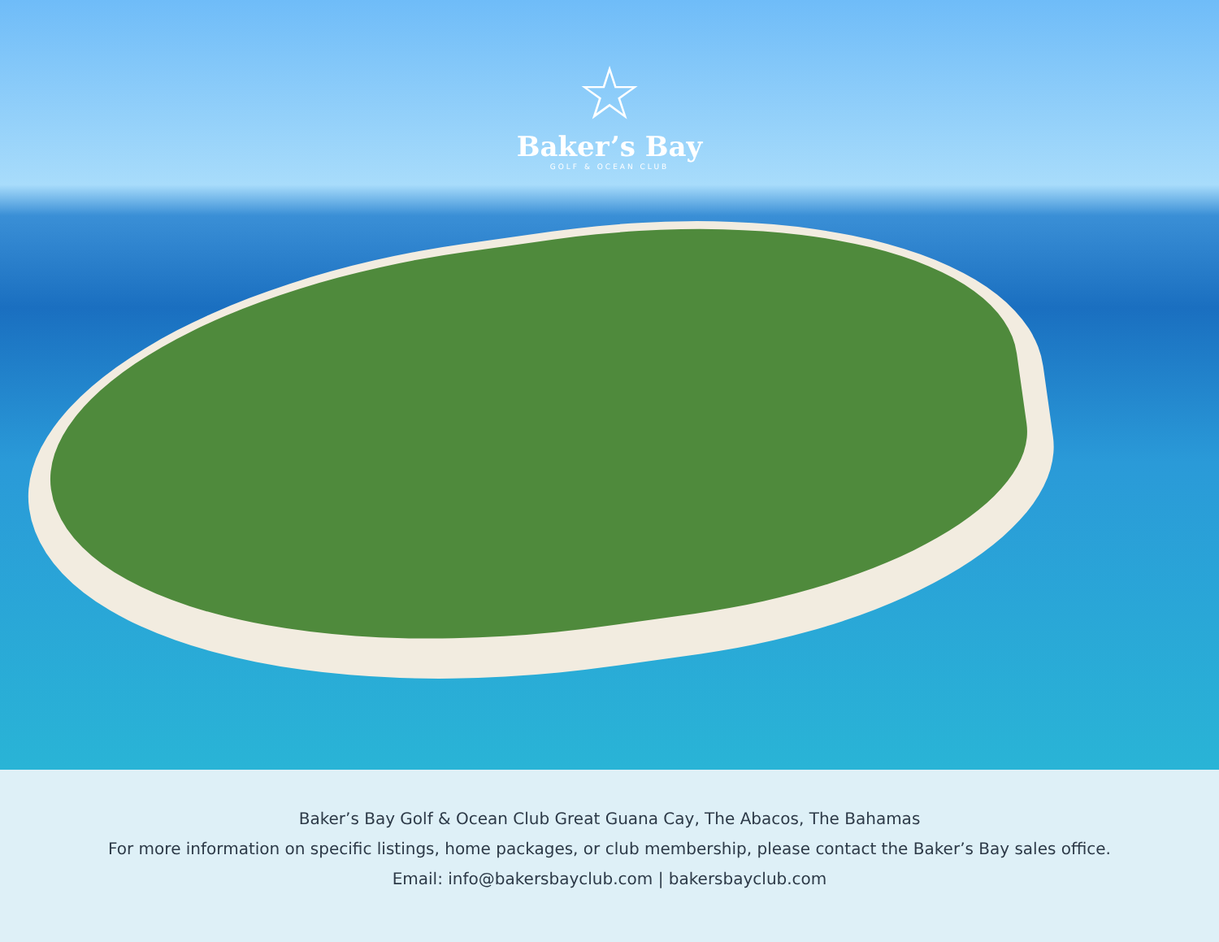☆
Baker’s Bay
GOLF & OCEAN CLUB
Baker’s Bay Golf & Ocean Club Great Guana Cay, The Abacos, The Bahamas
For more information on specific listings, home packages, or club membership, please contact the Baker’s Bay sales office.
Email: info@bakersbayclub.com | bakersbayclub.com